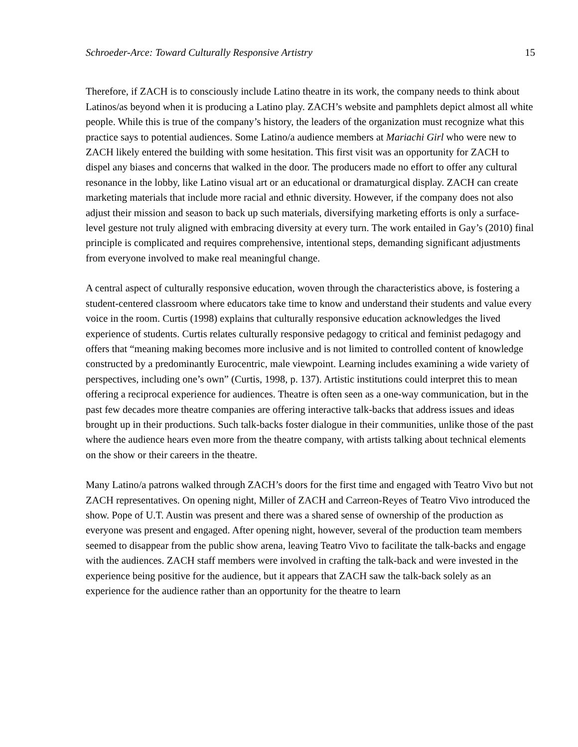Schroeder-Arce: Toward Culturally Responsive Artistry 15
Therefore, if ZACH is to consciously include Latino theatre in its work, the company needs to think about Latinos/as beyond when it is producing a Latino play. ZACH’s website and pamphlets depict almost all white people. While this is true of the company’s history, the leaders of the organization must recognize what this practice says to potential audiences. Some Latino/a audience members at Mariachi Girl who were new to ZACH likely entered the building with some hesitation. This first visit was an opportunity for ZACH to dispel any biases and concerns that walked in the door. The producers made no effort to offer any cultural resonance in the lobby, like Latino visual art or an educational or dramaturgical display. ZACH can create marketing materials that include more racial and ethnic diversity. However, if the company does not also adjust their mission and season to back up such materials, diversifying marketing efforts is only a surface-level gesture not truly aligned with embracing diversity at every turn. The work entailed in Gay’s (2010) final principle is complicated and requires comprehensive, intentional steps, demanding significant adjustments from everyone involved to make real meaningful change.
A central aspect of culturally responsive education, woven through the characteristics above, is fostering a student-centered classroom where educators take time to know and understand their students and value every voice in the room. Curtis (1998) explains that culturally responsive education acknowledges the lived experience of students. Curtis relates culturally responsive pedagogy to critical and feminist pedagogy and offers that “meaning making becomes more inclusive and is not limited to controlled content of knowledge constructed by a predominantly Eurocentric, male viewpoint. Learning includes examining a wide variety of perspectives, including one’s own” (Curtis, 1998, p. 137). Artistic institutions could interpret this to mean offering a reciprocal experience for audiences. Theatre is often seen as a one-way communication, but in the past few decades more theatre companies are offering interactive talk-backs that address issues and ideas brought up in their productions. Such talk-backs foster dialogue in their communities, unlike those of the past where the audience hears even more from the theatre company, with artists talking about technical elements on the show or their careers in the theatre.
Many Latino/a patrons walked through ZACH’s doors for the first time and engaged with Teatro Vivo but not ZACH representatives. On opening night, Miller of ZACH and Carreon-Reyes of Teatro Vivo introduced the show. Pope of U.T. Austin was present and there was a shared sense of ownership of the production as everyone was present and engaged. After opening night, however, several of the production team members seemed to disappear from the public show arena, leaving Teatro Vivo to facilitate the talk-backs and engage with the audiences. ZACH staff members were involved in crafting the talk-back and were invested in the experience being positive for the audience, but it appears that ZACH saw the talk-back solely as an experience for the audience rather than an opportunity for the theatre to learn